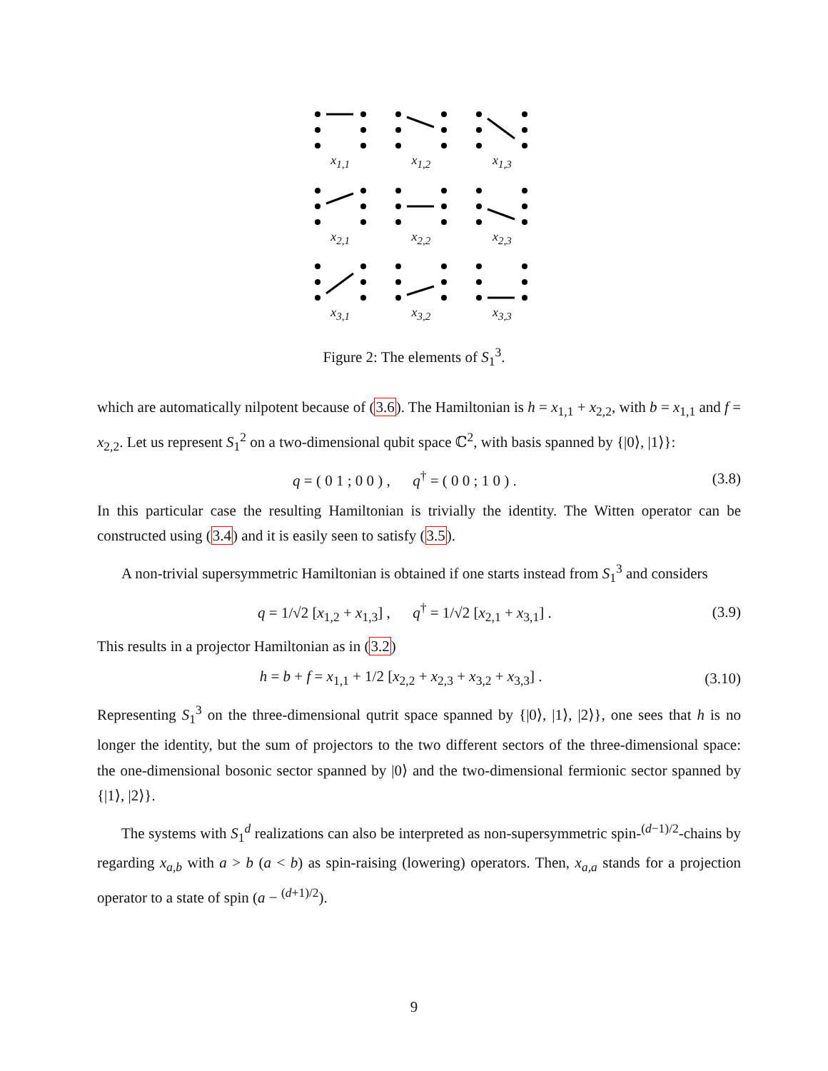x<sub>1,1</sub>
x<sub>1,2</sub>
x<sub>1,3</sub>
x<sub>2,1</sub>
x<sub>2,2</sub>
x<sub>2,3</sub>
x<sub>3,1</sub>
x<sub>3,2</sub>
x<sub>3,3</sub>
Figure 2: The elements of S<sub>1</sub><sup>3</sup>.
which are automatically nilpotent because of (3.6). The Hamiltonian is h = x<sub>1,1</sub> + x<sub>2,2</sub>, with b = x<sub>1,1</sub> and f = x<sub>2,2</sub>. Let us represent S<sub>1</sub><sup>2</sup> on a two-dimensional qubit space ℂ<sup>2</sup>, with basis spanned by {|0⟩, |1⟩}:
q = ( 0 1 ; 0 0 ) , q<sup>†</sup> = ( 0 0 ; 1 0 ) . (3.8)
In this particular case the resulting Hamiltonian is trivially the identity. The Witten operator can be constructed using (3.4) and it is easily seen to satisfy (3.5).
A non-trivial supersymmetric Hamiltonian is obtained if one starts instead from S<sub>1</sub><sup>3</sup> and considers
q = 1/√2 [x<sub>1,2</sub> + x<sub>1,3</sub>] , q<sup>†</sup> = 1/√2 [x<sub>2,1</sub> + x<sub>3,1</sub>] . (3.9)
This results in a projector Hamiltonian as in (3.2)
h = b + f = x<sub>1,1</sub> + 1/2 [x<sub>2,2</sub> + x<sub>2,3</sub> + x<sub>3,2</sub> + x<sub>3,3</sub>] . (3.10)
Representing S<sub>1</sub><sup>3</sup> on the three-dimensional qutrit space spanned by {|0⟩, |1⟩, |2⟩}, one sees that h is no longer the identity, but the sum of projectors to the two different sectors of the three-dimensional space: the one-dimensional bosonic sector spanned by |0⟩ and the two-dimensional fermionic sector spanned by {|1⟩, |2⟩}.
The systems with S<sub>1</sub><sup>d</sup> realizations can also be interpreted as non-supersymmetric spin-<sup>(d−1)/2</sup>-chains by regarding x<sub>a,b</sub> with a > b (a < b) as spin-raising (lowering) operators. Then, x<sub>a,a</sub> stands for a projection operator to a state of spin (a − <sup>(d+1)/2</sup>).
9